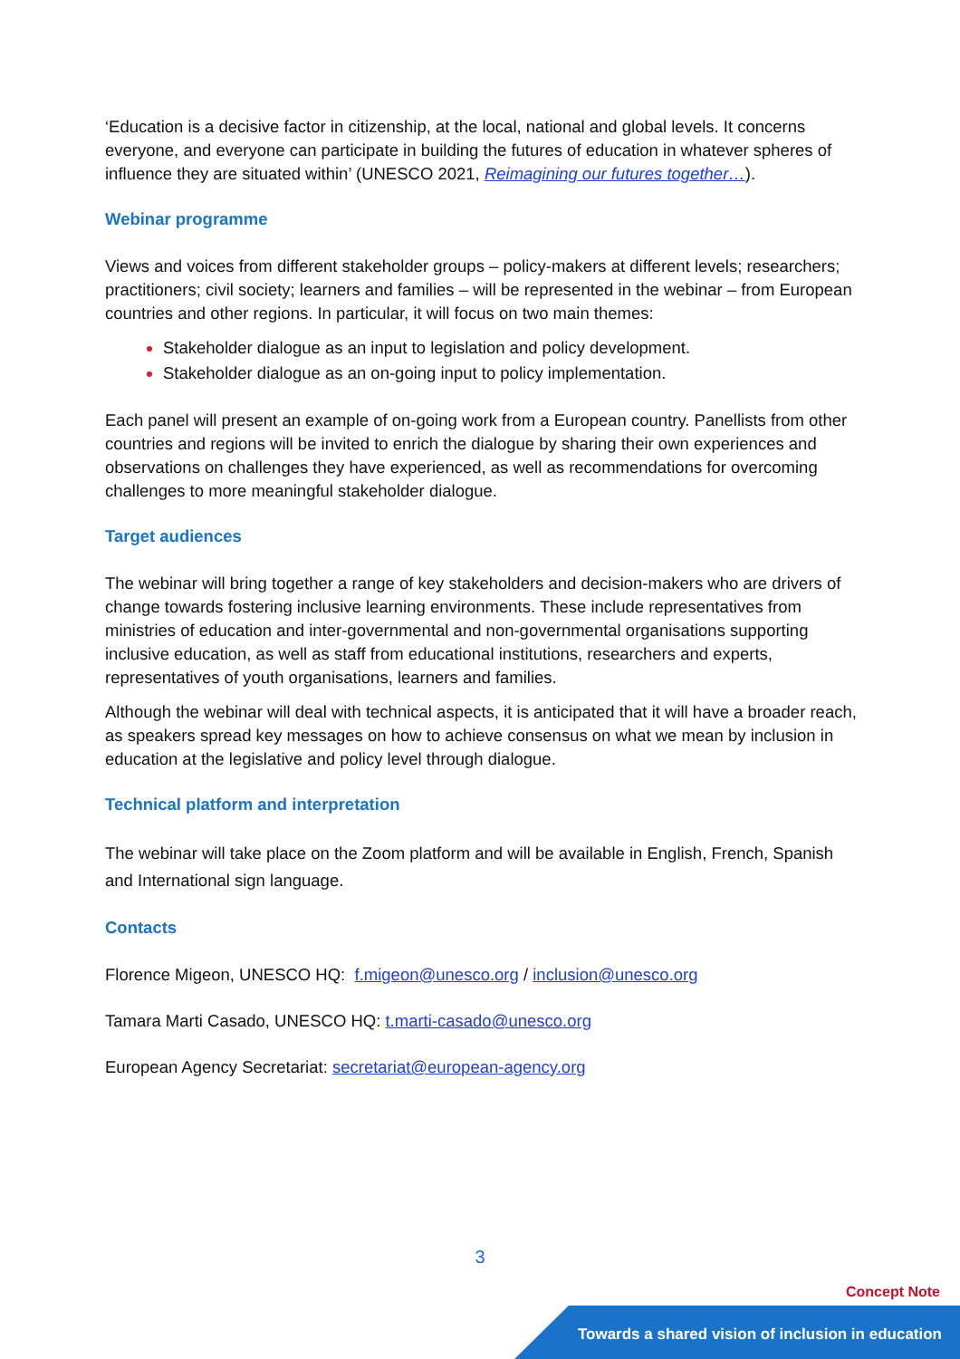‘Education is a decisive factor in citizenship, at the local, national and global levels. It concerns everyone, and everyone can participate in building the futures of education in whatever spheres of influence they are situated within’ (UNESCO 2021, Reimagining our futures together…).
Webinar programme
Views and voices from different stakeholder groups – policy-makers at different levels; researchers; practitioners; civil society; learners and families – will be represented in the webinar – from European countries and other regions. In particular, it will focus on two main themes:
Stakeholder dialogue as an input to legislation and policy development.
Stakeholder dialogue as an on-going input to policy implementation.
Each panel will present an example of on-going work from a European country. Panellists from other countries and regions will be invited to enrich the dialogue by sharing their own experiences and observations on challenges they have experienced, as well as recommendations for overcoming challenges to more meaningful stakeholder dialogue.
Target audiences
The webinar will bring together a range of key stakeholders and decision-makers who are drivers of change towards fostering inclusive learning environments. These include representatives from ministries of education and inter-governmental and non-governmental organisations supporting inclusive education, as well as staff from educational institutions, researchers and experts, representatives of youth organisations, learners and families.
Although the webinar will deal with technical aspects, it is anticipated that it will have a broader reach, as speakers spread key messages on how to achieve consensus on what we mean by inclusion in education at the legislative and policy level through dialogue.
Technical platform and interpretation
The webinar will take place on the Zoom platform and will be available in English, French, Spanish and International sign language.
Contacts
Florence Migeon, UNESCO HQ: f.migeon@unesco.org / inclusion@unesco.org
Tamara Marti Casado, UNESCO HQ: t.marti-casado@unesco.org
European Agency Secretariat: secretariat@european-agency.org
3
Concept Note
Towards a shared vision of inclusion in education